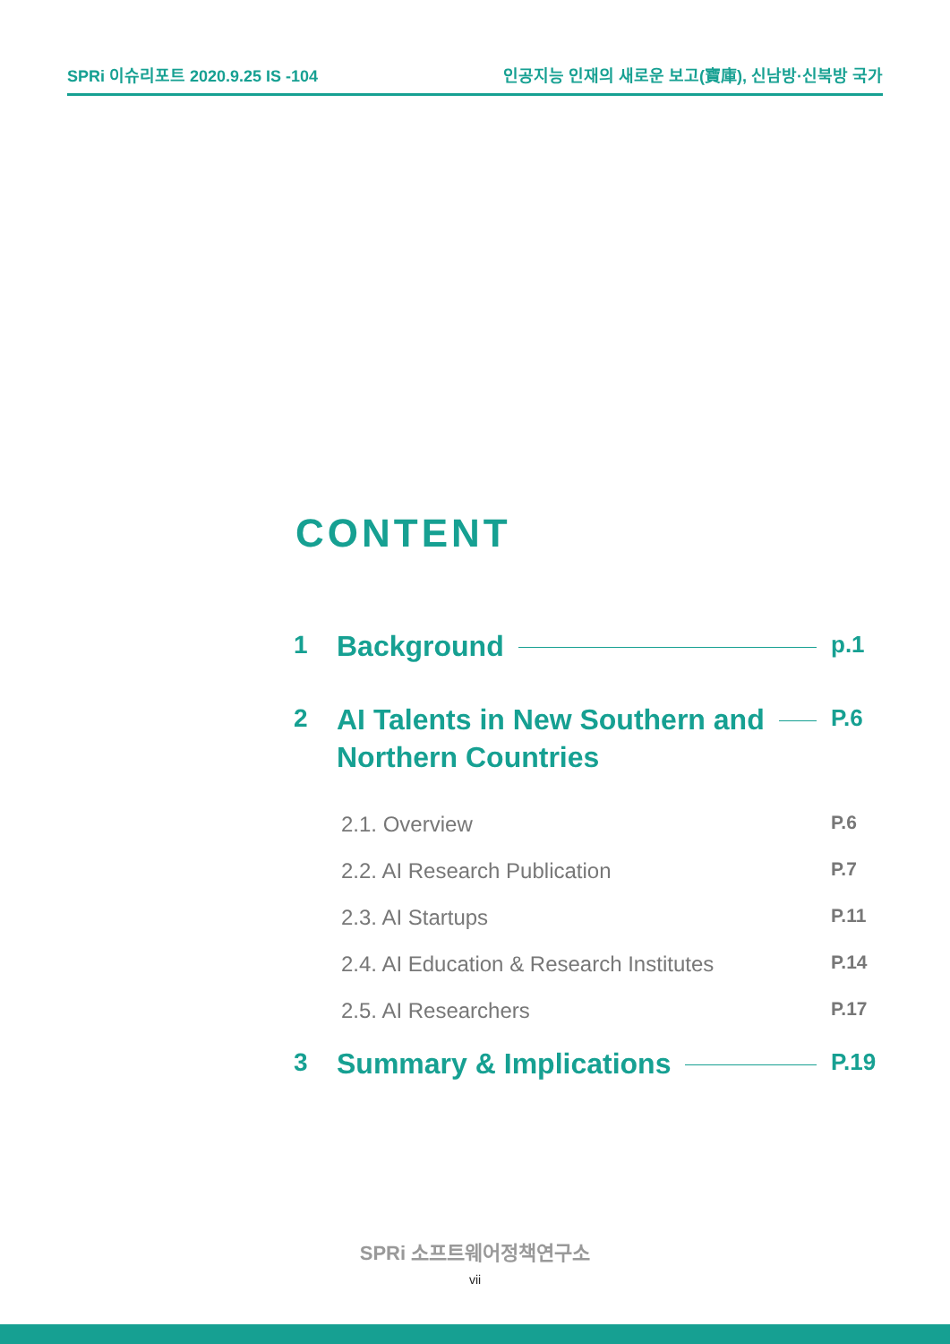SPRi 이슈리포트 2020.9.25 IS -104 인공지능 인재의 새로운 보고(寶庫), 신남방·신북방 국가
CONTENT
1 Background p.1
2 AI Talents in New Southern and
Northern Countries P.6
2.1. Overview P.6
2.2. AI Research Publication P.7
2.3. AI Startups P.11
2.4. AI Education & Research Institutes P.14
2.5. AI Researchers P.17
3 Summary & Implications P.19
SPRi 소프트웨어정책연구소
vii